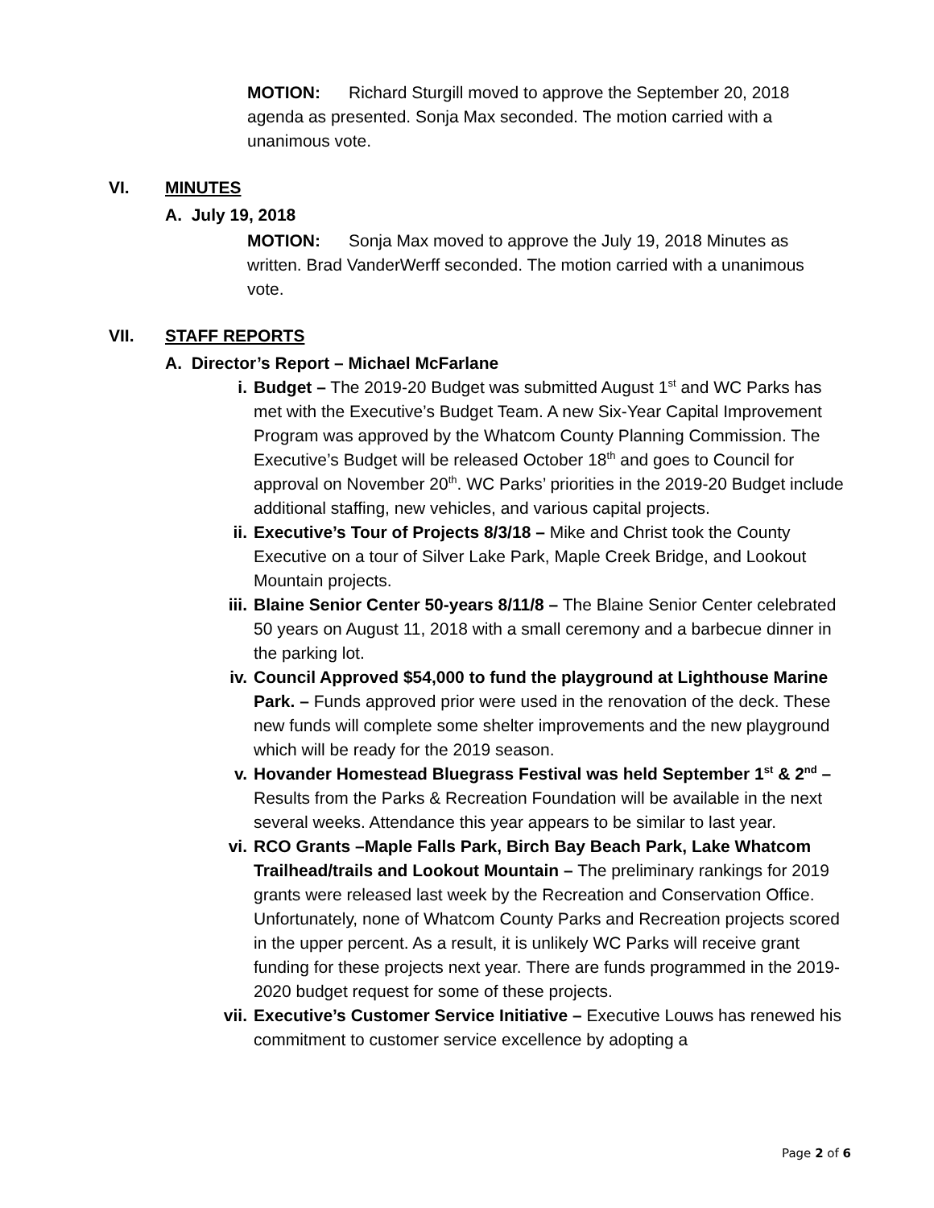MOTION: Richard Sturgill moved to approve the September 20, 2018 agenda as presented. Sonja Max seconded. The motion carried with a unanimous vote.
VI. MINUTES
A. July 19, 2018
MOTION: Sonja Max moved to approve the July 19, 2018 Minutes as written. Brad VanderWerff seconded. The motion carried with a unanimous vote.
VII. STAFF REPORTS
A. Director’s Report – Michael McFarlane
i. Budget – The 2019-20 Budget was submitted August 1<sup>st</sup> and WC Parks has met with the Executive’s Budget Team. A new Six-Year Capital Improvement Program was approved by the Whatcom County Planning Commission. The Executive’s Budget will be released October 18<sup>th</sup> and goes to Council for approval on November 20<sup>th</sup>. WC Parks’ priorities in the 2019-20 Budget include additional staffing, new vehicles, and various capital projects.
ii. Executive’s Tour of Projects 8/3/18 – Mike and Christ took the County Executive on a tour of Silver Lake Park, Maple Creek Bridge, and Lookout Mountain projects.
iii. Blaine Senior Center 50-years 8/11/8 – The Blaine Senior Center celebrated 50 years on August 11, 2018 with a small ceremony and a barbecue dinner in the parking lot.
iv. Council Approved $54,000 to fund the playground at Lighthouse Marine Park. – Funds approved prior were used in the renovation of the deck. These new funds will complete some shelter improvements and the new playground which will be ready for the 2019 season.
v. Hovander Homestead Bluegrass Festival was held September 1<sup>st</sup> & 2<sup>nd</sup> – Results from the Parks & Recreation Foundation will be available in the next several weeks. Attendance this year appears to be similar to last year.
vi. RCO Grants –Maple Falls Park, Birch Bay Beach Park, Lake Whatcom Trailhead/trails and Lookout Mountain – The preliminary rankings for 2019 grants were released last week by the Recreation and Conservation Office. Unfortunately, none of Whatcom County Parks and Recreation projects scored in the upper percent. As a result, it is unlikely WC Parks will receive grant funding for these projects next year. There are funds programmed in the 2019-2020 budget request for some of these projects.
vii. Executive’s Customer Service Initiative – Executive Louws has renewed his commitment to customer service excellence by adopting a
Page 2 of 6